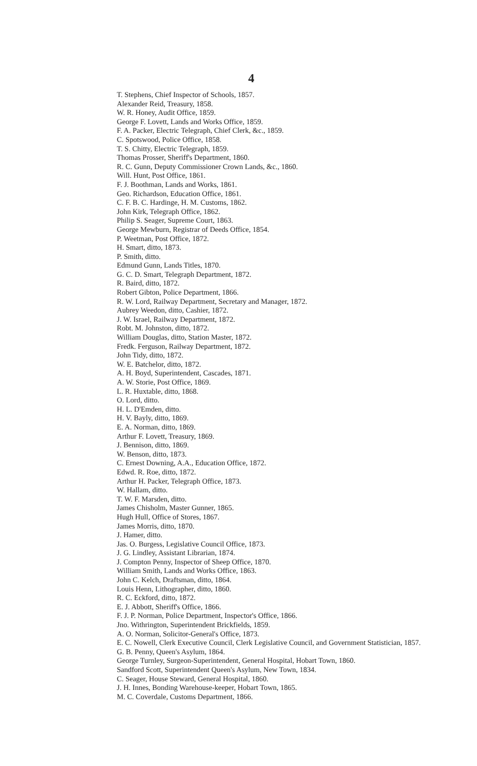4
T. Stephens, Chief Inspector of Schools, 1857.
Alexander Reid, Treasury, 1858.
W. R. Honey, Audit Office, 1859.
George F. Lovett, Lands and Works Office, 1859.
F. A. Packer, Electric Telegraph, Chief Clerk, &c., 1859.
C. Spotswood, Police Office, 1858.
T. S. Chitty, Electric Telegraph, 1859.
Thomas Prosser, Sheriff's Department, 1860.
R. C. Gunn, Deputy Commissioner Crown Lands, &c., 1860.
Will. Hunt, Post Office, 1861.
F. J. Boothman, Lands and Works, 1861.
Geo. Richardson, Education Office, 1861.
C. F. B. C. Hardinge, H. M. Customs, 1862.
John Kirk, Telegraph Office, 1862.
Philip S. Seager, Supreme Court, 1863.
George Mewburn, Registrar of Deeds Office, 1854.
P. Weetman, Post Office, 1872.
H. Smart, ditto, 1873.
P. Smith, ditto.
Edmund Gunn, Lands Titles, 1870.
G. C. D. Smart, Telegraph Department, 1872.
R. Baird, ditto, 1872.
Robert Gibton, Police Department, 1866.
R. W. Lord, Railway Department, Secretary and Manager, 1872.
Aubrey Weedon, ditto, Cashier, 1872.
J. W. Israel, Railway Department, 1872.
Robt. M. Johnston, ditto, 1872.
William Douglas, ditto, Station Master, 1872.
Fredk. Ferguson, Railway Department, 1872.
John Tidy, ditto, 1872.
W. E. Batchelor, ditto, 1872.
A. H. Boyd, Superintendent, Cascades, 1871.
A. W. Storie, Post Office, 1869.
L. R. Huxtable, ditto, 1868.
O. Lord, ditto.
H. L. D'Emden, ditto.
H. V. Bayly, ditto, 1869.
E. A. Norman, ditto, 1869.
Arthur F. Lovett, Treasury, 1869.
J. Bennison, ditto, 1869.
W. Benson, ditto, 1873.
C. Ernest Downing, A.A., Education Office, 1872.
Edwd. R. Roe, ditto, 1872.
Arthur H. Packer, Telegraph Office, 1873.
W. Hallam, ditto.
T. W. F. Marsden, ditto.
James Chisholm, Master Gunner, 1865.
Hugh Hull, Office of Stores, 1867.
James Morris, ditto, 1870.
J. Hamer, ditto.
Jas. O. Burgess, Legislative Council Office, 1873.
J. G. Lindley, Assistant Librarian, 1874.
J. Compton Penny, Inspector of Sheep Office, 1870.
William Smith, Lands and Works Office, 1863.
John C. Kelch, Draftsman, ditto, 1864.
Louis Henn, Lithographer, ditto, 1860.
R. C. Eckford, ditto, 1872.
E. J. Abbott, Sheriff's Office, 1866.
F. J. P. Norman, Police Department, Inspector's Office, 1866.
Jno. Withrington, Superintendent Brickfields, 1859.
A. O. Norman, Solicitor-General's Office, 1873.
E. C. Nowell, Clerk Executive Council, Clerk Legislative Council, and Government Statistician, 1857.
G. B. Penny, Queen's Asylum, 1864.
George Turnley, Surgeon-Superintendent, General Hospital, Hobart Town, 1860.
Sandford Scott, Superintendent Queen's Asylum, New Town, 1834.
C. Seager, House Steward, General Hospital, 1860.
J. H. Innes, Bonding Warehouse-keeper, Hobart Town, 1865.
M. C. Coverdale, Customs Department, 1866.